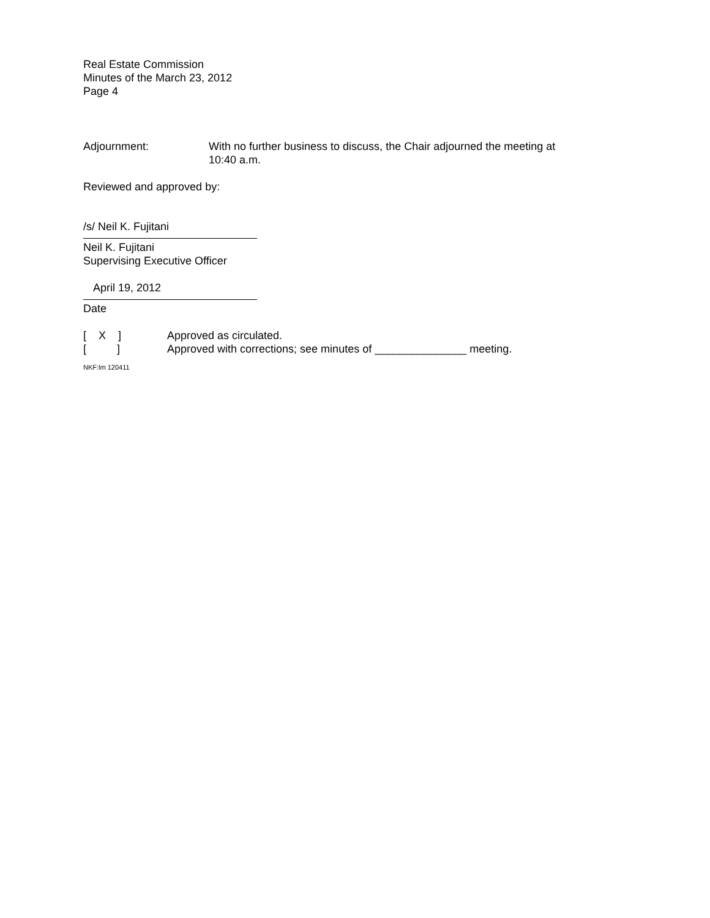Real Estate Commission
Minutes of the March 23, 2012
Page 4
Adjournment: With no further business to discuss, the Chair adjourned the meeting at 10:40 a.m.
Reviewed and approved by:
/s/ Neil K. Fujitani
Neil K. Fujitani
Supervising Executive Officer
April 19, 2012
Date
[ X ]
Approved as circulated.
[ ]
Approved with corrections; see minutes of _______________ meeting.
NKF:lm 120411